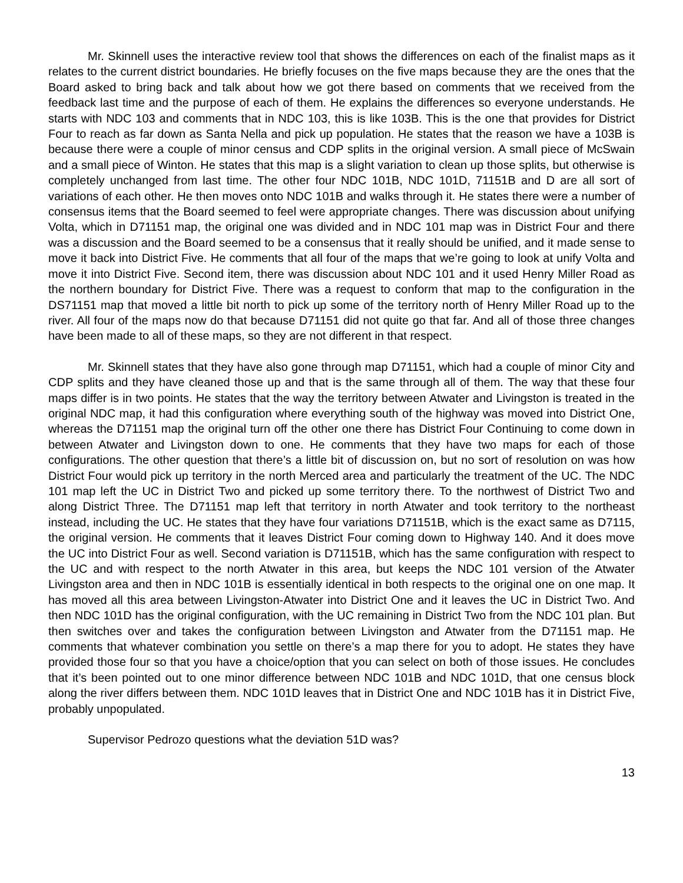Mr. Skinnell uses the interactive review tool that shows the differences on each of the finalist maps as it relates to the current district boundaries. He briefly focuses on the five maps because they are the ones that the Board asked to bring back and talk about how we got there based on comments that we received from the feedback last time and the purpose of each of them. He explains the differences so everyone understands. He starts with NDC 103 and comments that in NDC 103, this is like 103B. This is the one that provides for District Four to reach as far down as Santa Nella and pick up population. He states that the reason we have a 103B is because there were a couple of minor census and CDP splits in the original version. A small piece of McSwain and a small piece of Winton. He states that this map is a slight variation to clean up those splits, but otherwise is completely unchanged from last time. The other four NDC 101B, NDC 101D, 71151B and D are all sort of variations of each other. He then moves onto NDC 101B and walks through it. He states there were a number of consensus items that the Board seemed to feel were appropriate changes. There was discussion about unifying Volta, which in D71151 map, the original one was divided and in NDC 101 map was in District Four and there was a discussion and the Board seemed to be a consensus that it really should be unified, and it made sense to move it back into District Five. He comments that all four of the maps that we’re going to look at unify Volta and move it into District Five. Second item, there was discussion about NDC 101 and it used Henry Miller Road as the northern boundary for District Five. There was a request to conform that map to the configuration in the DS71151 map that moved a little bit north to pick up some of the territory north of Henry Miller Road up to the river. All four of the maps now do that because D71151 did not quite go that far. And all of those three changes have been made to all of these maps, so they are not different in that respect.
Mr. Skinnell states that they have also gone through map D71151, which had a couple of minor City and CDP splits and they have cleaned those up and that is the same through all of them. The way that these four maps differ is in two points. He states that the way the territory between Atwater and Livingston is treated in the original NDC map, it had this configuration where everything south of the highway was moved into District One, whereas the D71151 map the original turn off the other one there has District Four Continuing to come down in between Atwater and Livingston down to one. He comments that they have two maps for each of those configurations. The other question that there’s a little bit of discussion on, but no sort of resolution on was how District Four would pick up territory in the north Merced area and particularly the treatment of the UC. The NDC 101 map left the UC in District Two and picked up some territory there. To the northwest of District Two and along District Three. The D71151 map left that territory in north Atwater and took territory to the northeast instead, including the UC. He states that they have four variations D71151B, which is the exact same as D7115, the original version. He comments that it leaves District Four coming down to Highway 140. And it does move the UC into District Four as well. Second variation is D71151B, which has the same configuration with respect to the UC and with respect to the north Atwater in this area, but keeps the NDC 101 version of the Atwater Livingston area and then in NDC 101B is essentially identical in both respects to the original one on one map. It has moved all this area between Livingston-Atwater into District One and it leaves the UC in District Two. And then NDC 101D has the original configuration, with the UC remaining in District Two from the NDC 101 plan. But then switches over and takes the configuration between Livingston and Atwater from the D71151 map. He comments that whatever combination you settle on there’s a map there for you to adopt. He states they have provided those four so that you have a choice/option that you can select on both of those issues. He concludes that it’s been pointed out to one minor difference between NDC 101B and NDC 101D, that one census block along the river differs between them. NDC 101D leaves that in District One and NDC 101B has it in District Five, probably unpopulated.
Supervisor Pedrozo questions what the deviation 51D was?
13